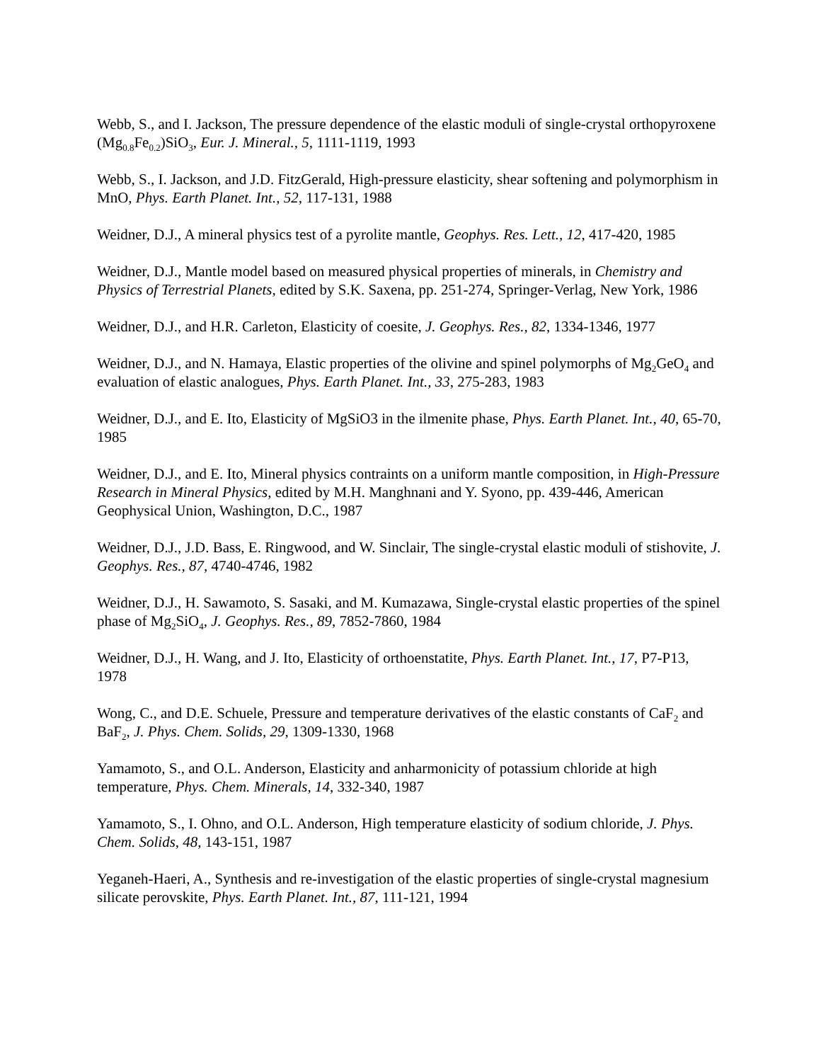Webb, S., and I. Jackson, The pressure dependence of the elastic moduli of single-crystal orthopyroxene (Mg<sub>0.8</sub>Fe<sub>0.2</sub>)SiO<sub>3</sub>, Eur. J. Mineral., 5, 1111-1119, 1993
Webb, S., I. Jackson, and J.D. FitzGerald, High-pressure elasticity, shear softening and polymorphism in MnO, Phys. Earth Planet. Int., 52, 117-131, 1988
Weidner, D.J., A mineral physics test of a pyrolite mantle, Geophys. Res. Lett., 12, 417-420, 1985
Weidner, D.J., Mantle model based on measured physical properties of minerals, in Chemistry and Physics of Terrestrial Planets, edited by S.K. Saxena, pp. 251-274, Springer-Verlag, New York, 1986
Weidner, D.J., and H.R. Carleton, Elasticity of coesite, J. Geophys. Res., 82, 1334-1346, 1977
Weidner, D.J., and N. Hamaya, Elastic properties of the olivine and spinel polymorphs of Mg<sub>2</sub>GeO<sub>4</sub> and evaluation of elastic analogues, Phys. Earth Planet. Int., 33, 275-283, 1983
Weidner, D.J., and E. Ito, Elasticity of MgSiO3 in the ilmenite phase, Phys. Earth Planet. Int., 40, 65-70, 1985
Weidner, D.J., and E. Ito, Mineral physics contraints on a uniform mantle composition, in High-Pressure Research in Mineral Physics, edited by M.H. Manghnani and Y. Syono, pp. 439-446, American Geophysical Union, Washington, D.C., 1987
Weidner, D.J., J.D. Bass, E. Ringwood, and W. Sinclair, The single-crystal elastic moduli of stishovite, J. Geophys. Res., 87, 4740-4746, 1982
Weidner, D.J., H. Sawamoto, S. Sasaki, and M. Kumazawa, Single-crystal elastic properties of the spinel phase of Mg<sub>2</sub>SiO<sub>4</sub>, J. Geophys. Res., 89, 7852-7860, 1984
Weidner, D.J., H. Wang, and J. Ito, Elasticity of orthoenstatite, Phys. Earth Planet. Int., 17, P7-P13, 1978
Wong, C., and D.E. Schuele, Pressure and temperature derivatives of the elastic constants of CaF<sub>2</sub> and BaF<sub>2</sub>, J. Phys. Chem. Solids, 29, 1309-1330, 1968
Yamamoto, S., and O.L. Anderson, Elasticity and anharmonicity of potassium chloride at high temperature, Phys. Chem. Minerals, 14, 332-340, 1987
Yamamoto, S., I. Ohno, and O.L. Anderson, High temperature elasticity of sodium chloride, J. Phys. Chem. Solids, 48, 143-151, 1987
Yeganeh-Haeri, A., Synthesis and re-investigation of the elastic properties of single-crystal magnesium silicate perovskite, Phys. Earth Planet. Int., 87, 111-121, 1994